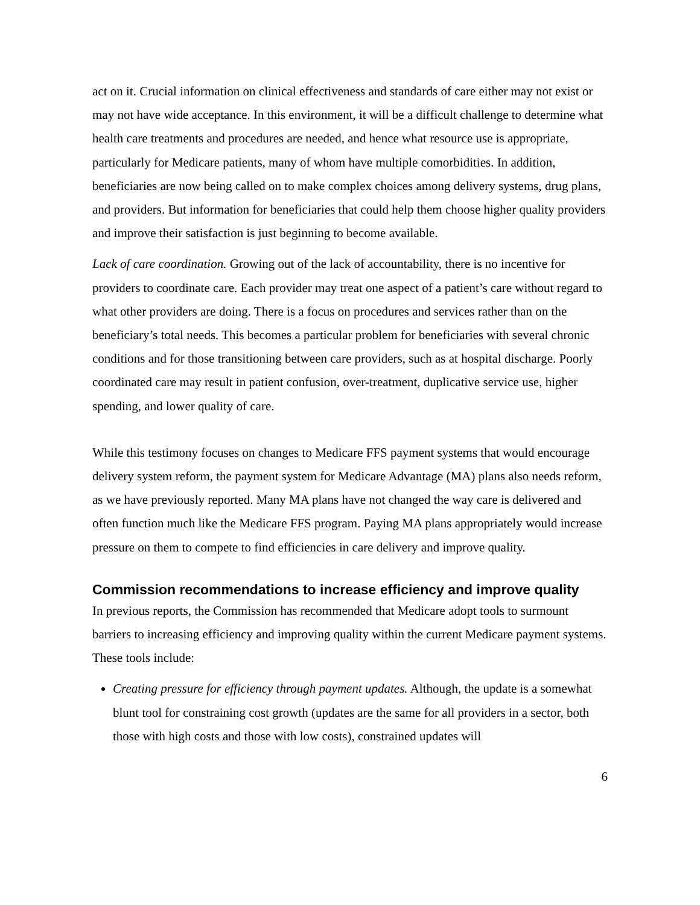act on it. Crucial information on clinical effectiveness and standards of care either may not exist or may not have wide acceptance. In this environment, it will be a difficult challenge to determine what health care treatments and procedures are needed, and hence what resource use is appropriate, particularly for Medicare patients, many of whom have multiple comorbidities. In addition, beneficiaries are now being called on to make complex choices among delivery systems, drug plans, and providers. But information for beneficiaries that could help them choose higher quality providers and improve their satisfaction is just beginning to become available.
Lack of care coordination. Growing out of the lack of accountability, there is no incentive for providers to coordinate care. Each provider may treat one aspect of a patient’s care without regard to what other providers are doing. There is a focus on procedures and services rather than on the beneficiary’s total needs. This becomes a particular problem for beneficiaries with several chronic conditions and for those transitioning between care providers, such as at hospital discharge. Poorly coordinated care may result in patient confusion, over-treatment, duplicative service use, higher spending, and lower quality of care.
While this testimony focuses on changes to Medicare FFS payment systems that would encourage delivery system reform, the payment system for Medicare Advantage (MA) plans also needs reform, as we have previously reported. Many MA plans have not changed the way care is delivered and often function much like the Medicare FFS program. Paying MA plans appropriately would increase pressure on them to compete to find efficiencies in care delivery and improve quality.
Commission recommendations to increase efficiency and improve quality
In previous reports, the Commission has recommended that Medicare adopt tools to surmount barriers to increasing efficiency and improving quality within the current Medicare payment systems. These tools include:
Creating pressure for efficiency through payment updates. Although, the update is a somewhat blunt tool for constraining cost growth (updates are the same for all providers in a sector, both those with high costs and those with low costs), constrained updates will
6